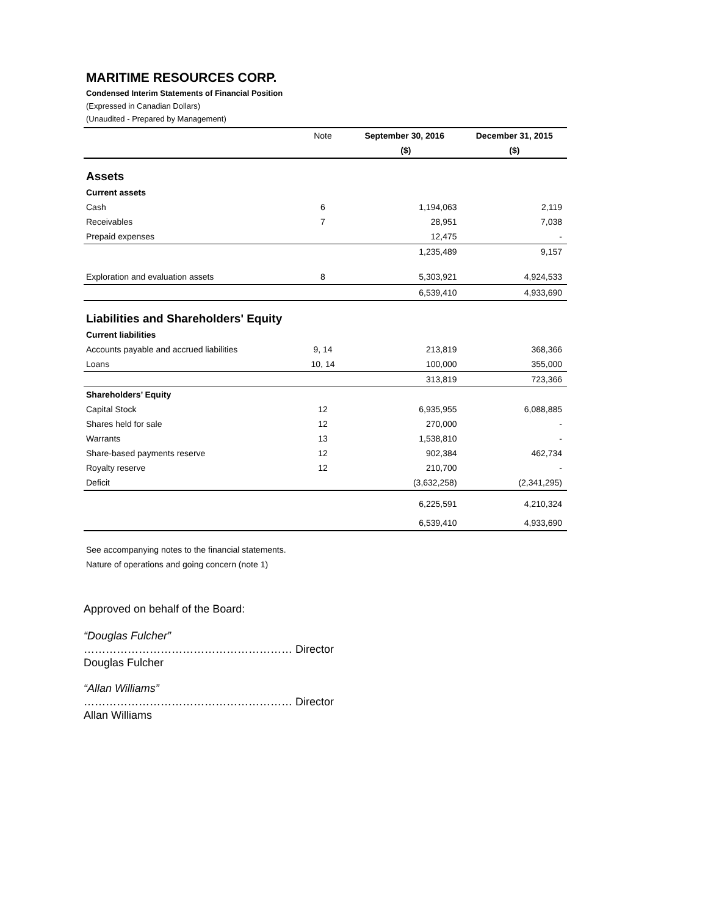MARITIME RESOURCES CORP.
Condensed Interim Statements of Financial Position
(Expressed in Canadian Dollars)
(Unaudited - Prepared by Management)
| | Note | September 30, 2016 | December 31, 2015 |
| --- | --- | --- | --- |
| | | ($) | ($) |
| Assets | | | |
| Current assets | | | |
| Cash | 6 | 1,194,063 | 2,119 |
| Receivables | 7 | 28,951 | 7,038 |
| Prepaid expenses | | 12,475 | - |
| | | 1,235,489 | 9,157 |
| Exploration and evaluation assets | 8 | 5,303,921 | 4,924,533 |
| | | 6,539,410 | 4,933,690 |
| Liabilities and Shareholders' Equity | | | |
| Current liabilities | | | |
| Accounts payable and accrued liabilities | 9, 14 | 213,819 | 368,366 |
| Loans | 10, 14 | 100,000 | 355,000 |
| | | 313,819 | 723,366 |
| Shareholders’ Equity | | | |
| Capital Stock | 12 | 6,935,955 | 6,088,885 |
| Shares held for sale | 12 | 270,000 | - |
| Warrants | 13 | 1,538,810 | - |
| Share-based payments reserve | 12 | 902,384 | 462,734 |
| Royalty reserve | 12 | 210,700 | - |
| Deficit | | (3,632,258) | (2,341,295) |
| | | 6,225,591 | 4,210,324 |
| | | 6,539,410 | 4,933,690 |
See accompanying notes to the financial statements.
Nature of operations and going concern (note 1)
Approved on behalf of the Board:
“Douglas Fulcher”
………………………………………………… Director
Douglas Fulcher
“Allan Williams”
………………………………………………… Director
Allan Williams